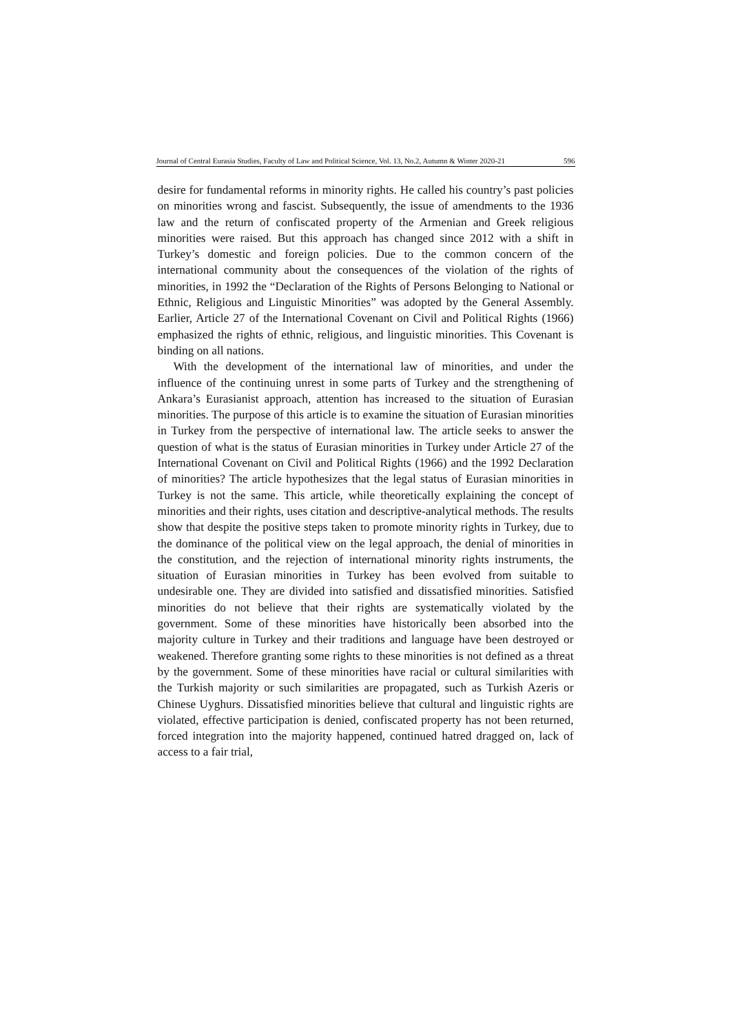Journal of Central Eurasia Studies, Faculty of Law and Political Science, Vol. 13, No.2, Autumn & Winter 2020-21 596
desire for fundamental reforms in minority rights. He called his country’s past policies on minorities wrong and fascist. Subsequently, the issue of amendments to the 1936 law and the return of confiscated property of the Armenian and Greek religious minorities were raised. But this approach has changed since 2012 with a shift in Turkey’s domestic and foreign policies. Due to the common concern of the international community about the consequences of the violation of the rights of minorities, in 1992 the “Declaration of the Rights of Persons Belonging to National or Ethnic, Religious and Linguistic Minorities” was adopted by the General Assembly. Earlier, Article 27 of the International Covenant on Civil and Political Rights (1966) emphasized the rights of ethnic, religious, and linguistic minorities. This Covenant is binding on all nations.
With the development of the international law of minorities, and under the influence of the continuing unrest in some parts of Turkey and the strengthening of Ankara’s Eurasianist approach, attention has increased to the situation of Eurasian minorities. The purpose of this article is to examine the situation of Eurasian minorities in Turkey from the perspective of international law. The article seeks to answer the question of what is the status of Eurasian minorities in Turkey under Article 27 of the International Covenant on Civil and Political Rights (1966) and the 1992 Declaration of minorities? The article hypothesizes that the legal status of Eurasian minorities in Turkey is not the same. This article, while theoretically explaining the concept of minorities and their rights, uses citation and descriptive-analytical methods. The results show that despite the positive steps taken to promote minority rights in Turkey, due to the dominance of the political view on the legal approach, the denial of minorities in the constitution, and the rejection of international minority rights instruments, the situation of Eurasian minorities in Turkey has been evolved from suitable to undesirable one. They are divided into satisfied and dissatisfied minorities. Satisfied minorities do not believe that their rights are systematically violated by the government. Some of these minorities have historically been absorbed into the majority culture in Turkey and their traditions and language have been destroyed or weakened. Therefore granting some rights to these minorities is not defined as a threat by the government. Some of these minorities have racial or cultural similarities with the Turkish majority or such similarities are propagated, such as Turkish Azeris or Chinese Uyghurs. Dissatisfied minorities believe that cultural and linguistic rights are violated, effective participation is denied, confiscated property has not been returned, forced integration into the majority happened, continued hatred dragged on, lack of access to a fair trial,